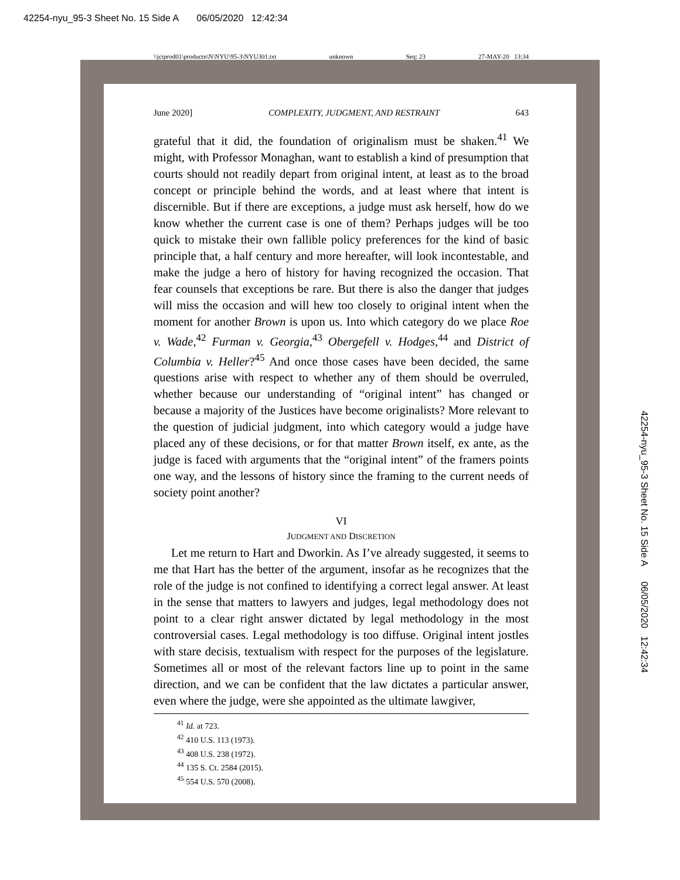42254-nyu_95-3 Sheet No. 15 Side A 06/05/2020 12:42:34
\\jciprod01\productn\N\NYU\95-3\NYU301.txt unknown Seq: 23 27-MAY-20 13:34
42254-nyu_95-3 Sheet No. 15 Side A 06/05/2020 12:42:34
June 2020] COMPLEXITY, JUDGMENT, AND RESTRAINT 643
grateful that it did, the foundation of originalism must be shaken.<sup>41</sup> We might, with Professor Monaghan, want to establish a kind of presumption that courts should not readily depart from original intent, at least as to the broad concept or principle behind the words, and at least where that intent is discernible. But if there are exceptions, a judge must ask herself, how do we know whether the current case is one of them? Perhaps judges will be too quick to mistake their own fallible policy preferences for the kind of basic principle that, a half century and more hereafter, will look incontestable, and make the judge a hero of history for having recognized the occasion. That fear counsels that exceptions be rare. But there is also the danger that judges will miss the occasion and will hew too closely to original intent when the moment for another Brown is upon us. Into which category do we place Roe v. Wade,<sup>42</sup> Furman v. Georgia,<sup>43</sup> Obergefell v. Hodges,<sup>44</sup> and District of Columbia v. Heller?<sup>45</sup> And once those cases have been decided, the same questions arise with respect to whether any of them should be overruled, whether because our understanding of “original intent” has changed or because a majority of the Justices have become originalists? More relevant to the question of judicial judgment, into which category would a judge have placed any of these decisions, or for that matter Brown itself, ex ante, as the judge is faced with arguments that the “original intent” of the framers points one way, and the lessons of history since the framing to the current needs of society point another?
VI
JUDGMENT AND DISCRETION
Let me return to Hart and Dworkin. As I’ve already suggested, it seems to me that Hart has the better of the argument, insofar as he recognizes that the role of the judge is not confined to identifying a correct legal answer. At least in the sense that matters to lawyers and judges, legal methodology does not point to a clear right answer dictated by legal methodology in the most controversial cases. Legal methodology is too diffuse. Original intent jostles with stare decisis, textualism with respect for the purposes of the legislature. Sometimes all or most of the relevant factors line up to point in the same direction, and we can be confident that the law dictates a particular answer, even where the judge, were she appointed as the ultimate lawgiver,
<sup>41</sup> Id. at 723.
<sup>42</sup> 410 U.S. 113 (1973).
<sup>43</sup> 408 U.S. 238 (1972).
<sup>44</sup> 135 S. Ct. 2584 (2015).
<sup>45</sup> 554 U.S. 570 (2008).